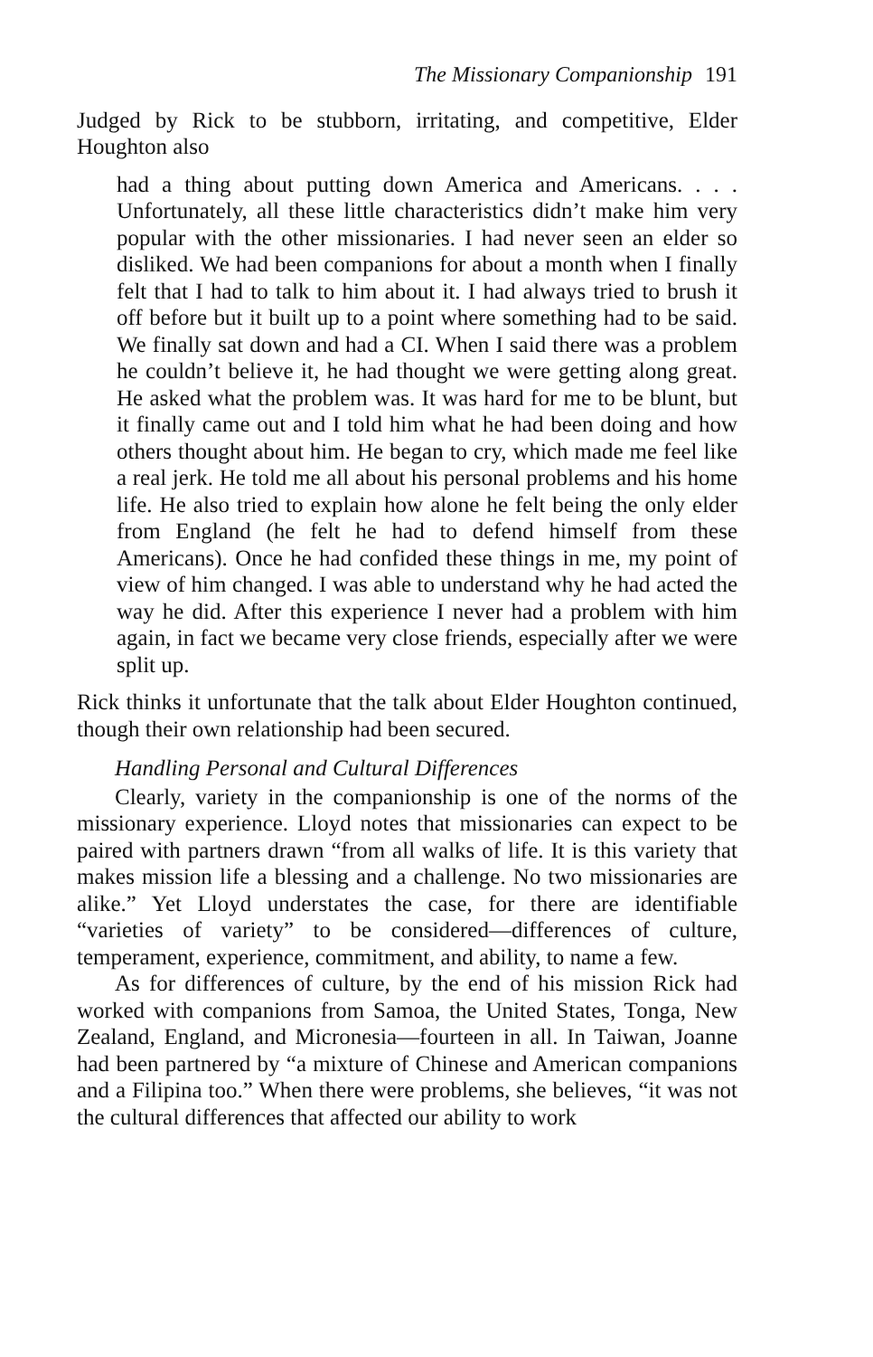The Missionary Companionship 191
Judged by Rick to be stubborn, irritating, and competitive, Elder Houghton also
had a thing about putting down America and Americans. . . . Unfortunately, all these little characteristics didn’t make him very popular with the other missionaries. I had never seen an elder so disliked. We had been companions for about a month when I finally felt that I had to talk to him about it. I had always tried to brush it off before but it built up to a point where something had to be said. We finally sat down and had a CI. When I said there was a problem he couldn’t believe it, he had thought we were getting along great. He asked what the problem was. It was hard for me to be blunt, but it finally came out and I told him what he had been doing and how others thought about him. He began to cry, which made me feel like a real jerk. He told me all about his personal problems and his home life. He also tried to explain how alone he felt being the only elder from England (he felt he had to defend himself from these Americans). Once he had confided these things in me, my point of view of him changed. I was able to understand why he had acted the way he did. After this experience I never had a problem with him again, in fact we became very close friends, especially after we were split up.
Rick thinks it unfortunate that the talk about Elder Houghton continued, though their own relationship had been secured.
Handling Personal and Cultural Differences
Clearly, variety in the companionship is one of the norms of the missionary experience. Lloyd notes that missionaries can expect to be paired with partners drawn “from all walks of life. It is this variety that makes mission life a blessing and a challenge. No two missionaries are alike.” Yet Lloyd understates the case, for there are identifiable “varieties of variety” to be considered—differences of culture, temperament, experience, commitment, and ability, to name a few.
As for differences of culture, by the end of his mission Rick had worked with companions from Samoa, the United States, Tonga, New Zealand, England, and Micronesia—fourteen in all. In Taiwan, Joanne had been partnered by “a mixture of Chinese and American companions and a Filipina too.” When there were problems, she believes, “it was not the cultural differences that affected our ability to work